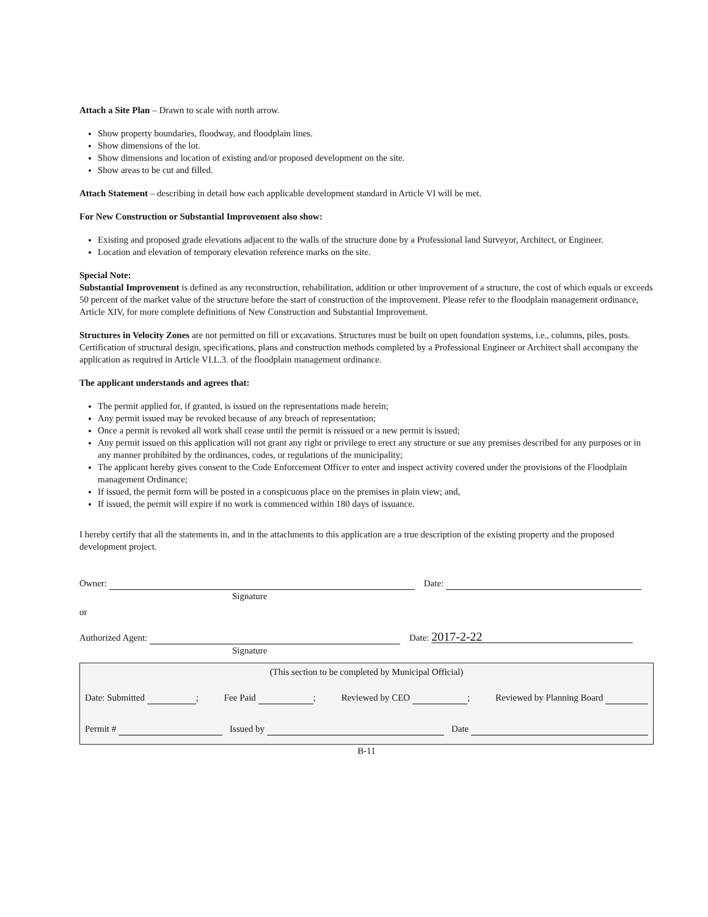Attach a Site Plan – Drawn to scale with north arrow.
Show property boundaries, floodway, and floodplain lines.
Show dimensions of the lot.
Show dimensions and location of existing and/or proposed development on the site.
Show areas to be cut and filled.
Attach Statement – describing in detail how each applicable development standard in Article VI will be met.
For New Construction or Substantial Improvement also show:
Existing and proposed grade elevations adjacent to the walls of the structure done by a Professional land Surveyor, Architect, or Engineer.
Location and elevation of temporary elevation reference marks on the site.
Special Note:
Substantial Improvement is defined as any reconstruction, rehabilitation, addition or other improvement of a structure, the cost of which equals or exceeds 50 percent of the market value of the structure before the start of construction of the improvement. Please refer to the floodplain management ordinance, Article XIV, for more complete definitions of New Construction and Substantial Improvement.
Structures in Velocity Zones are not permitted on fill or excavations. Structures must be built on open foundation systems, i.e., columns, piles, posts. Certification of structural design, specifications, plans and construction methods completed by a Professional Engineer or Architect shall accompany the application as required in Article VI.L.3. of the floodplain management ordinance.
The applicant understands and agrees that:
The permit applied for, if granted, is issued on the representations made herein;
Any permit issued may be revoked because of any breach of representation;
Once a permit is revoked all work shall cease until the permit is reissued or a new permit is issued;
Any permit issued on this application will not grant any right or privilege to erect any structure or sue any premises described for any purposes or in any manner prohibited by the ordinances, codes, or regulations of the municipality;
The applicant hereby gives consent to the Code Enforcement Officer to enter and inspect activity covered under the provisions of the Floodplain management Ordinance;
If issued, the permit form will be posted in a conspicuous place on the premises in plain view; and,
If issued, the permit will expire if no work is commenced within 180 days of issuance.
I hereby certify that all the statements in, and in the attachments to this application are a true description of the existing property and the proposed development project.
Owner: Date:
Signature
or
Authorized Agent: Date: 2017-2-22
Signature
(This section to be completed by Municipal Official)
Date: Submitted ; Fee Paid ; Reviewed by CEO ; Reviewed by Planning Board
Permit # Issued by Date
B-11